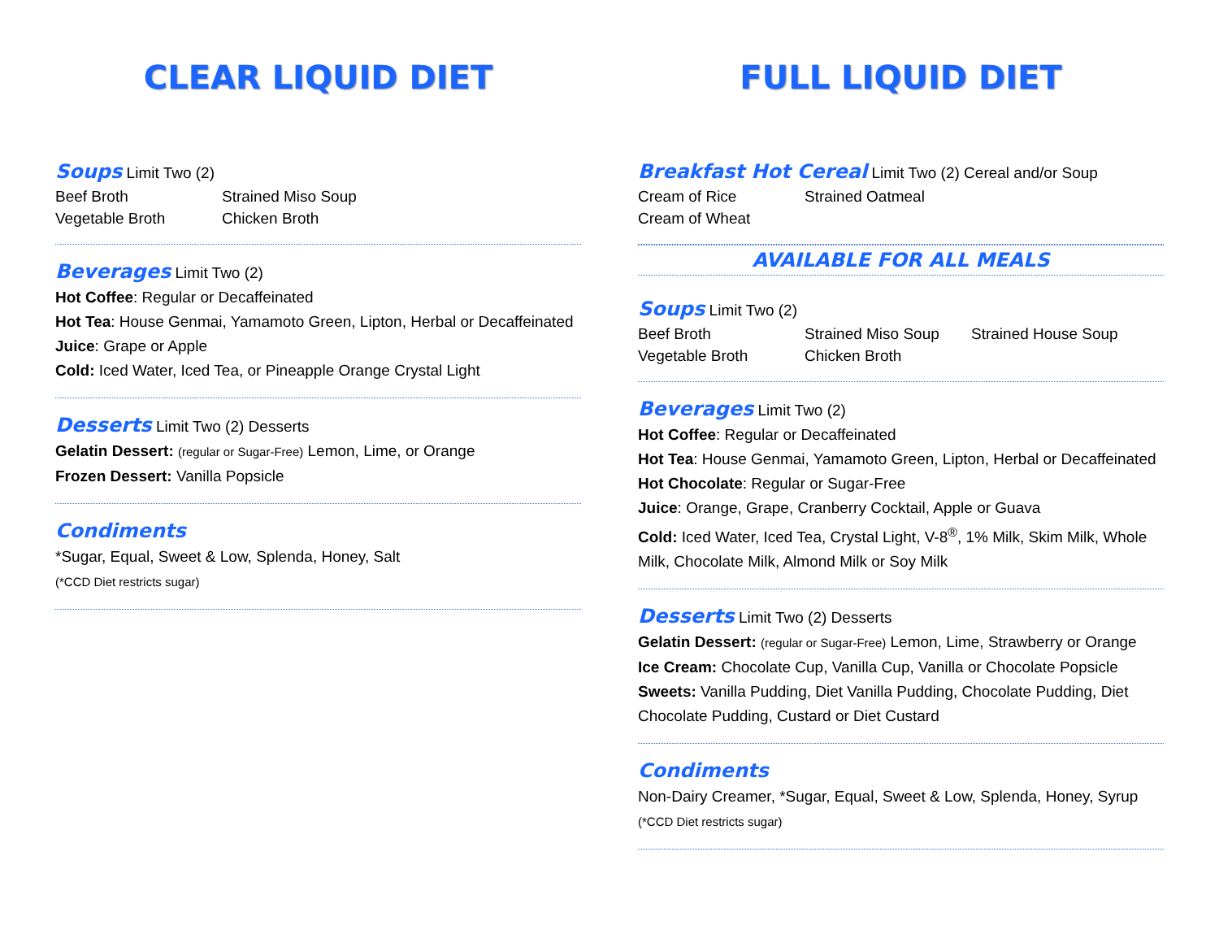CLEAR LIQUID DIET
Soups Limit Two (2)
Beef Broth Strained Miso Soup Vegetable Broth Chicken Broth
Beverages Limit Two (2)
Hot Coffee: Regular or Decaffeinated
Hot Tea: House Genmai, Yamamoto Green, Lipton, Herbal or Decaffeinated
Juice: Grape or Apple
Cold: Iced Water, Iced Tea, or Pineapple Orange Crystal Light
Desserts Limit Two (2) Desserts
Gelatin Dessert: (regular or Sugar-Free) Lemon, Lime, or Orange
Frozen Dessert: Vanilla Popsicle
Condiments
*Sugar, Equal, Sweet & Low, Splenda, Honey, Salt
(*CCD Diet restricts sugar)
FULL LIQUID DIET
Breakfast Hot Cereal Limit Two (2) Cereal and/or Soup
Cream of Rice Strained Oatmeal Cream of Wheat
AVAILABLE FOR ALL MEALS
Soups Limit Two (2)
Beef Broth Strained Miso Soup Strained House Soup Vegetable Broth Chicken Broth
Beverages Limit Two (2)
Hot Coffee: Regular or Decaffeinated
Hot Tea: House Genmai, Yamamoto Green, Lipton, Herbal or Decaffeinated
Hot Chocolate: Regular or Sugar-Free
Juice: Orange, Grape, Cranberry Cocktail, Apple or Guava
Cold: Iced Water, Iced Tea, Crystal Light, V-8<sup>®</sup>, 1% Milk, Skim Milk, Whole Milk, Chocolate Milk, Almond Milk or Soy Milk
Desserts Limit Two (2) Desserts
Gelatin Dessert: (regular or Sugar-Free) Lemon, Lime, Strawberry or Orange
Ice Cream: Chocolate Cup, Vanilla Cup, Vanilla or Chocolate Popsicle
Sweets: Vanilla Pudding, Diet Vanilla Pudding, Chocolate Pudding, Diet Chocolate Pudding, Custard or Diet Custard
Condiments
Non-Dairy Creamer, *Sugar, Equal, Sweet & Low, Splenda, Honey, Syrup
(*CCD Diet restricts sugar)